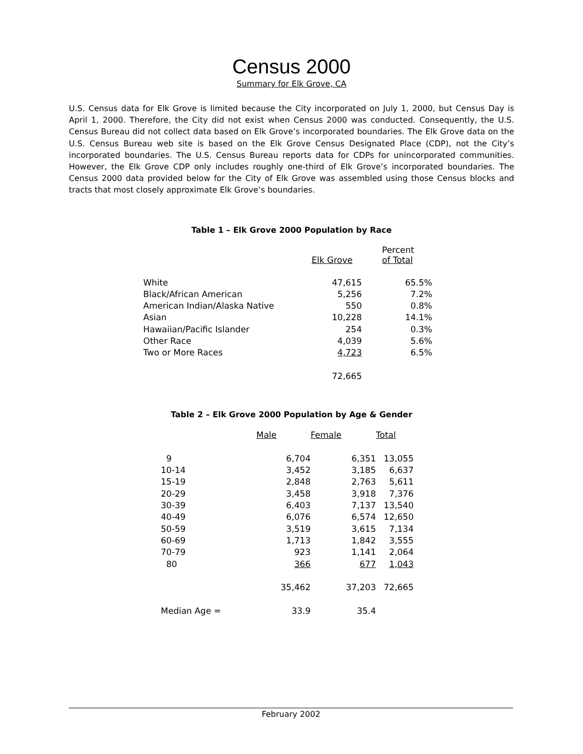Census 2000
Summary for Elk Grove, CA
U.S. Census data for Elk Grove is limited because the City incorporated on July 1, 2000, but Census Day is April 1, 2000. Therefore, the City did not exist when Census 2000 was conducted. Consequently, the U.S. Census Bureau did not collect data based on Elk Grove’s incorporated boundaries. The Elk Grove data on the U.S. Census Bureau web site is based on the Elk Grove Census Designated Place (CDP), not the City’s incorporated boundaries. The U.S. Census Bureau reports data for CDPs for unincorporated communities. However, the Elk Grove CDP only includes roughly one-third of Elk Grove’s incorporated boundaries. The Census 2000 data provided below for the City of Elk Grove was assembled using those Census blocks and tracts that most closely approximate Elk Grove’s boundaries.
Table 1 – Elk Grove 2000 Population by Race
| | Elk Grove | Percent of Total |
| --- | --- | --- |
| White | 47,615 | 65.5% |
| Black/African American | 5,256 | 7.2% |
| American Indian/Alaska Native | 550 | 0.8% |
| Asian | 10,228 | 14.1% |
| Hawaiian/Pacific Islander | 254 | 0.3% |
| Other Race | 4,039 | 5.6% |
| Two or More Races | 4,723 | 6.5% |
| | 72,665 | |
Table 2 – Elk Grove 2000 Population by Age & Gender
| | Male | Female | Total |
| --- | --- | --- | --- |
| 9 | 6,704 | 6,351 | 13,055 |
| 10-14 | 3,452 | 3,185 | 6,637 |
| 15-19 | 2,848 | 2,763 | 5,611 |
| 20-29 | 3,458 | 3,918 | 7,376 |
| 30-39 | 6,403 | 7,137 | 13,540 |
| 40-49 | 6,076 | 6,574 | 12,650 |
| 50-59 | 3,519 | 3,615 | 7,134 |
| 60-69 | 1,713 | 1,842 | 3,555 |
| 70-79 | 923 | 1,141 | 2,064 |
| 80 | 366 | 677 | 1,043 |
| | 35,462 | 37,203 | 72,665 |
| Median Age = | 33.9 | 35.4 | |
February 2002